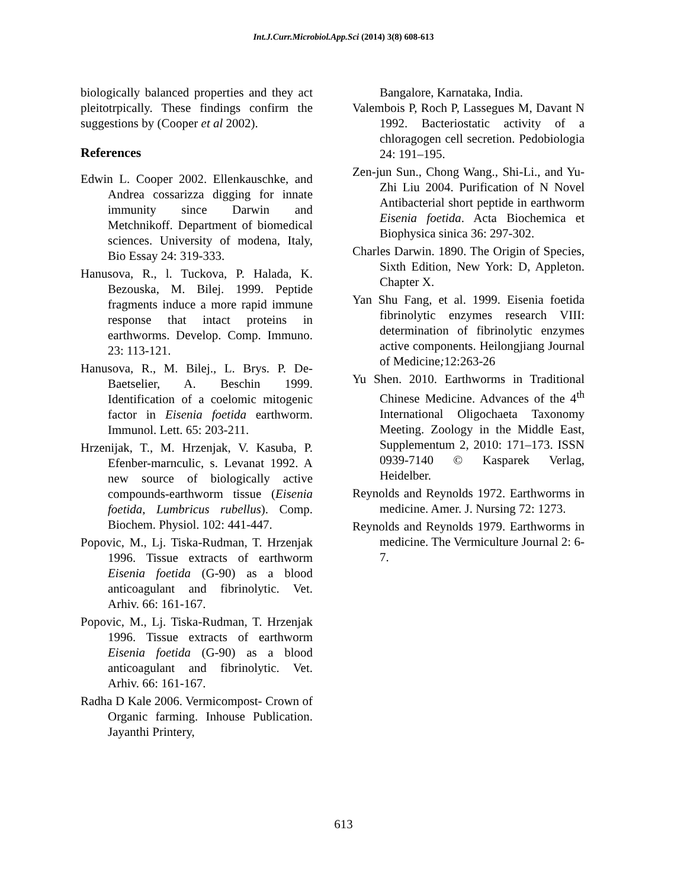Int.J.Curr.Microbiol.App.Sci (2014) 3(8) 608-613
biologically balanced properties and they act pleitotrpically. These findings confirm the suggestions by (Cooper et al 2002).
References
Edwin L. Cooper 2002. Ellenkauschke, and Andrea cossarizza digging for innate immunity since Darwin and Metchnikoff. Department of biomedical sciences. University of modena, Italy, Bio Essay 24: 319-333.
Hanusova, R., l. Tuckova, P. Halada, K. Bezouska, M. Bilej. 1999. Peptide fragments induce a more rapid immune response that intact proteins in earthworms. Develop. Comp. Immuno. 23: 113-121.
Hanusova, R., M. Bilej., L. Brys. P. De-Baetselier, A. Beschin 1999. Identification of a coelomic mitogenic factor in Eisenia foetida earthworm. Immunol. Lett. 65: 203-211.
Hrzenijak, T., M. Hrzenjak, V. Kasuba, P. Efenber-marnculic, s. Levanat 1992. A new source of biologically active compounds-earthworm tissue (Eisenia foetida, Lumbricus rubellus). Comp. Biochem. Physiol. 102: 441-447.
Popovic, M., Lj. Tiska-Rudman, T. Hrzenjak 1996. Tissue extracts of earthworm Eisenia foetida (G-90) as a blood anticoagulant and fibrinolytic. Vet. Arhiv. 66: 161-167.
Popovic, M., Lj. Tiska-Rudman, T. Hrzenjak 1996. Tissue extracts of earthworm Eisenia foetida (G-90) as a blood anticoagulant and fibrinolytic. Vet. Arhiv. 66: 161-167.
Radha D Kale 2006. Vermicompost- Crown of Organic farming. Inhouse Publication. Jayanthi Printery,
Bangalore, Karnataka, India.
Valembois P, Roch P, Lassegues M, Davant N 1992. Bacteriostatic activity of a chloragogen cell secretion. Pedobiologia 24: 191–195.
Zen-jun Sun., Chong Wang., Shi-Li., and Yu-Zhi Liu 2004. Purification of N Novel Antibacterial short peptide in earthworm Eisenia foetida. Acta Biochemica et Biophysica sinica 36: 297-302.
Charles Darwin. 1890. The Origin of Species, Sixth Edition, New York: D, Appleton. Chapter X.
Yan Shu Fang, et al. 1999. Eisenia foetida fibrinolytic enzymes research VIII: determination of fibrinolytic enzymes active components. Heilongjiang Journal of Medicine; 12:263-26
Yu Shen. 2010. Earthworms in Traditional Chinese Medicine. Advances of the 4<sup>th</sup> International Oligochaeta Taxonomy Meeting. Zoology in the Middle East, Supplementum 2, 2010: 171–173. ISSN 0939-7140 © Kasparek Verlag, Heidelber.
Reynolds and Reynolds 1972. Earthworms in medicine. Amer. J. Nursing 72: 1273.
Reynolds and Reynolds 1979. Earthworms in medicine. The Vermiculture Journal 2: 6-7.
613